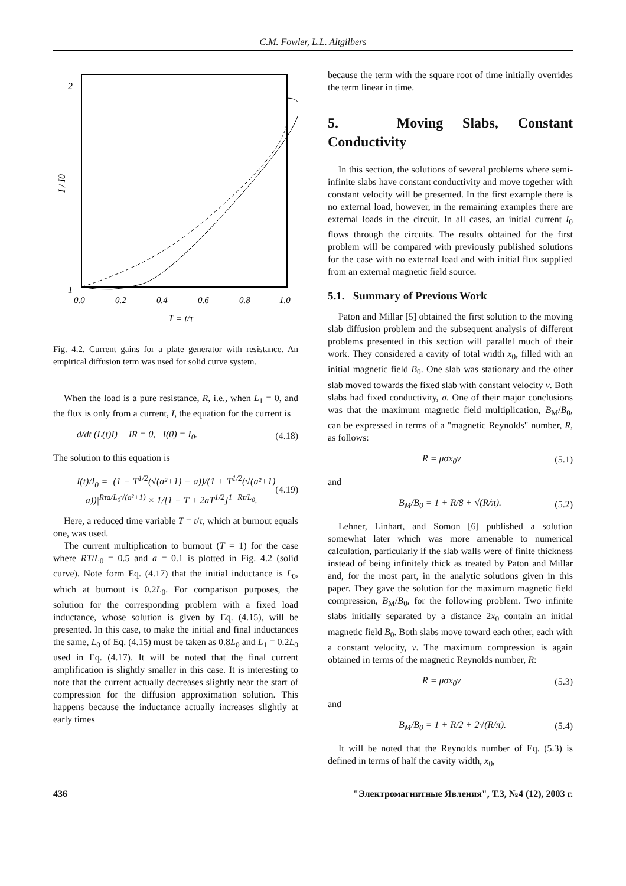C.M. Fowler, L.L. Altgilbers
2
1
I / I0
0.0
0.2
0.4
0.6
0.8
1.0
T = t/τ
Fig. 4.2. Current gains for a plate generator with resistance. An empirical diffusion term was used for solid curve system.
When the load is a pure resistance, R, i.e., when L<sub>1</sub> = 0, and the flux is only from a current, I, the equation for the current is
d/dt (L(t)I) + IR = 0, I(0) = I<sub>0</sub>. (4.18)
The solution to this equation is
I(t)/I<sub>0</sub> = |(1 − T<sup>1/2</sup>(√(a²+1) − a))/(1 + T<sup>1/2</sup>(√(a²+1) + a))|<sup>Rτa/L<sub>0</sub>√(a²+1)</sup> × 1/[1 − T + 2aT<sup>1/2</sup>]<sup>1−Rτ/L<sub>0</sub></sup>. (4.19)
Here, a reduced time variable T = t/τ, which at burnout equals one, was used.
The current multiplication to burnout (T = 1) for the case where RT/L<sub>0</sub> = 0.5 and a = 0.1 is plotted in Fig. 4.2 (solid curve). Note form Eq. (4.17) that the initial inductance is L<sub>0</sub>, which at burnout is 0.2L<sub>0</sub>. For comparison purposes, the solution for the corresponding problem with a fixed load inductance, whose solution is given by Eq. (4.15), will be presented. In this case, to make the initial and final inductances the same, L<sub>0</sub> of Eq. (4.15) must be taken as 0.8L<sub>0</sub> and L<sub>1</sub> = 0.2L<sub>0</sub> used in Eq. (4.17). It will be noted that the final current amplification is slightly smaller in this case. It is interesting to note that the current actually decreases slightly near the start of compression for the diffusion approximation solution. This happens because the inductance actually increases slightly at early times
because the term with the square root of time initially overrides the term linear in time.
5. Moving Slabs, Constant Conductivity
In this section, the solutions of several problems where semi-infinite slabs have constant conductivity and move together with constant velocity will be presented. In the first example there is no external load, however, in the remaining examples there are external loads in the circuit. In all cases, an initial current I<sub>0</sub> flows through the circuits. The results obtained for the first problem will be compared with previously published solutions for the case with no external load and with initial flux supplied from an external magnetic field source.
5.1. Summary of Previous Work
Paton and Millar [5] obtained the first solution to the moving slab diffusion problem and the subsequent analysis of different problems presented in this section will parallel much of their work. They considered a cavity of total width x<sub>0</sub>, filled with an initial magnetic field B<sub>0</sub>. One slab was stationary and the other slab moved towards the fixed slab with constant velocity v. Both slabs had fixed conductivity, σ. One of their major conclusions was that the maximum magnetic field multiplication, B<sub>M</sub>/B<sub>0</sub>, can be expressed in terms of a "magnetic Reynolds" number, R, as follows:
R = μσx<sub>0</sub>v (5.1)
and
B<sub>M</sub>/B<sub>0</sub> = 1 + R/8 + √(R/π). (5.2)
Lehner, Linhart, and Somon [6] published a solution somewhat later which was more amenable to numerical calculation, particularly if the slab walls were of finite thickness instead of being infinitely thick as treated by Paton and Millar and, for the most part, in the analytic solutions given in this paper. They gave the solution for the maximum magnetic field compression, B<sub>M</sub>/B<sub>0</sub>, for the following problem. Two infinite slabs initially separated by a distance 2x<sub>0</sub> contain an initial magnetic field B<sub>0</sub>. Both slabs move toward each other, each with a constant velocity, v. The maximum compression is again obtained in terms of the magnetic Reynolds number, R:
R = μσx<sub>0</sub>v (5.3)
and
B<sub>M</sub>/B<sub>0</sub> = 1 + R/2 + 2√(R/π). (5.4)
It will be noted that the Reynolds number of Eq. (5.3) is defined in terms of half the cavity width, x<sub>0</sub>,
436 "Электромагнитные Явления", Т.3, №4 (12), 2003 г.